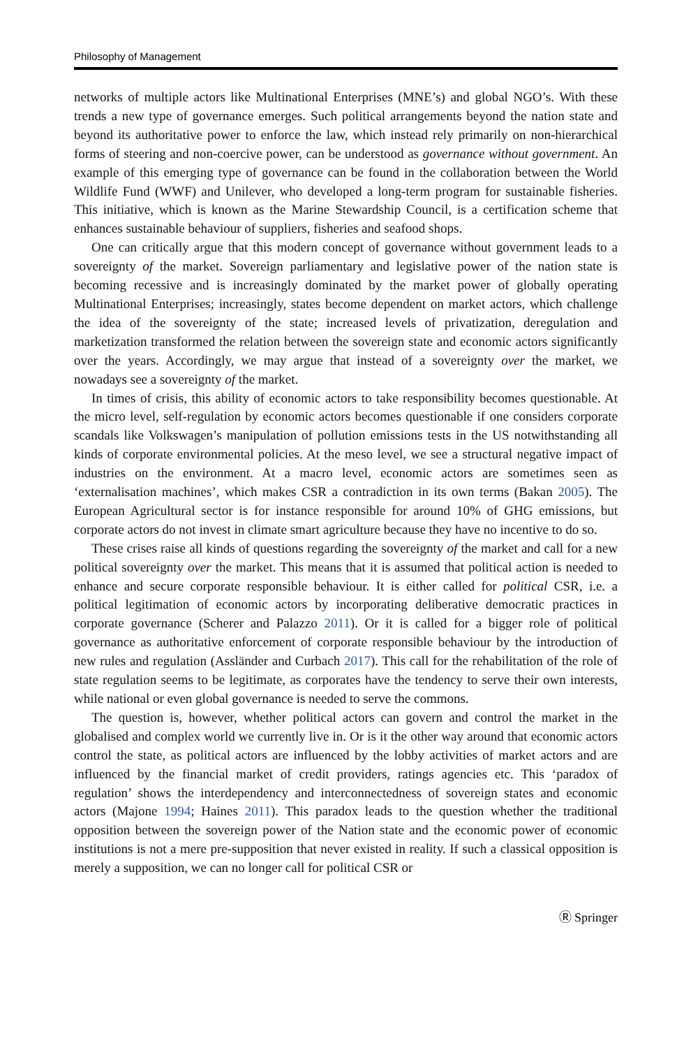Philosophy of Management
networks of multiple actors like Multinational Enterprises (MNE’s) and global NGO’s. With these trends a new type of governance emerges. Such political arrangements beyond the nation state and beyond its authoritative power to enforce the law, which instead rely primarily on non-hierarchical forms of steering and non-coercive power, can be understood as governance without government. An example of this emerging type of governance can be found in the collaboration between the World Wildlife Fund (WWF) and Unilever, who developed a long-term program for sustainable fisheries. This initiative, which is known as the Marine Stewardship Council, is a certification scheme that enhances sustainable behaviour of suppliers, fisheries and seafood shops.
One can critically argue that this modern concept of governance without government leads to a sovereignty of the market. Sovereign parliamentary and legislative power of the nation state is becoming recessive and is increasingly dominated by the market power of globally operating Multinational Enterprises; increasingly, states become dependent on market actors, which challenge the idea of the sovereignty of the state; increased levels of privatization, deregulation and marketization transformed the relation between the sovereign state and economic actors significantly over the years. Accordingly, we may argue that instead of a sovereignty over the market, we nowadays see a sovereignty of the market.
In times of crisis, this ability of economic actors to take responsibility becomes questionable. At the micro level, self-regulation by economic actors becomes questionable if one considers corporate scandals like Volkswagen’s manipulation of pollution emissions tests in the US notwithstanding all kinds of corporate environmental policies. At the meso level, we see a structural negative impact of industries on the environment. At a macro level, economic actors are sometimes seen as ‘externalisation machines’, which makes CSR a contradiction in its own terms (Bakan 2005). The European Agricultural sector is for instance responsible for around 10% of GHG emissions, but corporate actors do not invest in climate smart agriculture because they have no incentive to do so.
These crises raise all kinds of questions regarding the sovereignty of the market and call for a new political sovereignty over the market. This means that it is assumed that political action is needed to enhance and secure corporate responsible behaviour. It is either called for political CSR, i.e. a political legitimation of economic actors by incorporating deliberative democratic practices in corporate governance (Scherer and Palazzo 2011). Or it is called for a bigger role of political governance as authoritative enforcement of corporate responsible behaviour by the introduction of new rules and regulation (Assländer and Curbach 2017). This call for the rehabilitation of the role of state regulation seems to be legitimate, as corporates have the tendency to serve their own interests, while national or even global governance is needed to serve the commons.
The question is, however, whether political actors can govern and control the market in the globalised and complex world we currently live in. Or is it the other way around that economic actors control the state, as political actors are influenced by the lobby activities of market actors and are influenced by the financial market of credit providers, ratings agencies etc. This ‘paradox of regulation’ shows the interdependency and interconnectedness of sovereign states and economic actors (Majone 1994; Haines 2011). This paradox leads to the question whether the traditional opposition between the sovereign power of the Nation state and the economic power of economic institutions is not a mere pre-supposition that never existed in reality. If such a classical opposition is merely a supposition, we can no longer call for political CSR or
Ⓡ Springer